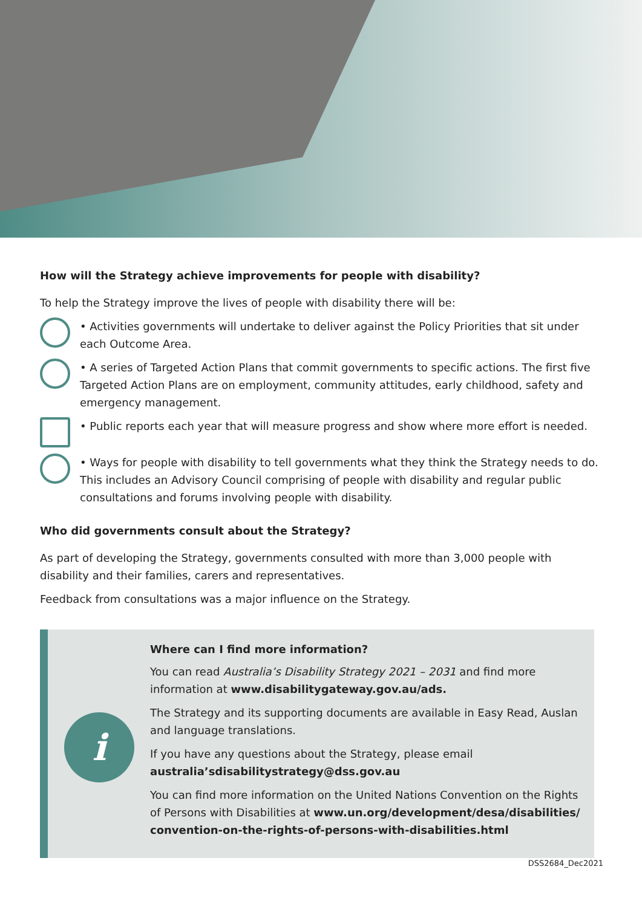How will the Strategy achieve improvements for people with disability?
To help the Strategy improve the lives of people with disability there will be:
• Activities governments will undertake to deliver against the Policy Priorities that sit under each Outcome Area.
• A series of Targeted Action Plans that commit governments to specific actions. The first five Targeted Action Plans are on employment, community attitudes, early childhood, safety and emergency management.
• Public reports each year that will measure progress and show where more effort is needed.
• Ways for people with disability to tell governments what they think the Strategy needs to do. This includes an Advisory Council comprising of people with disability and regular public consultations and forums involving people with disability.
Who did governments consult about the Strategy?
As part of developing the Strategy, governments consulted with more than 3,000 people with disability and their families, carers and representatives.
Feedback from consultations was a major influence on the Strategy.
i
Where can I find more information?
You can read Australia’s Disability Strategy 2021 – 2031 and find more information at www.disabilitygateway.gov.au/ads.
The Strategy and its supporting documents are available in Easy Read, Auslan and language translations.
If you have any questions about the Strategy, please email australia’sdisabilitystrategy@dss.gov.au
You can find more information on the United Nations Convention on the Rights of Persons with Disabilities at www.un.org/development/desa/disabilities/ convention-on-the-rights-of-persons-with-disabilities.html
DSS2684_Dec2021